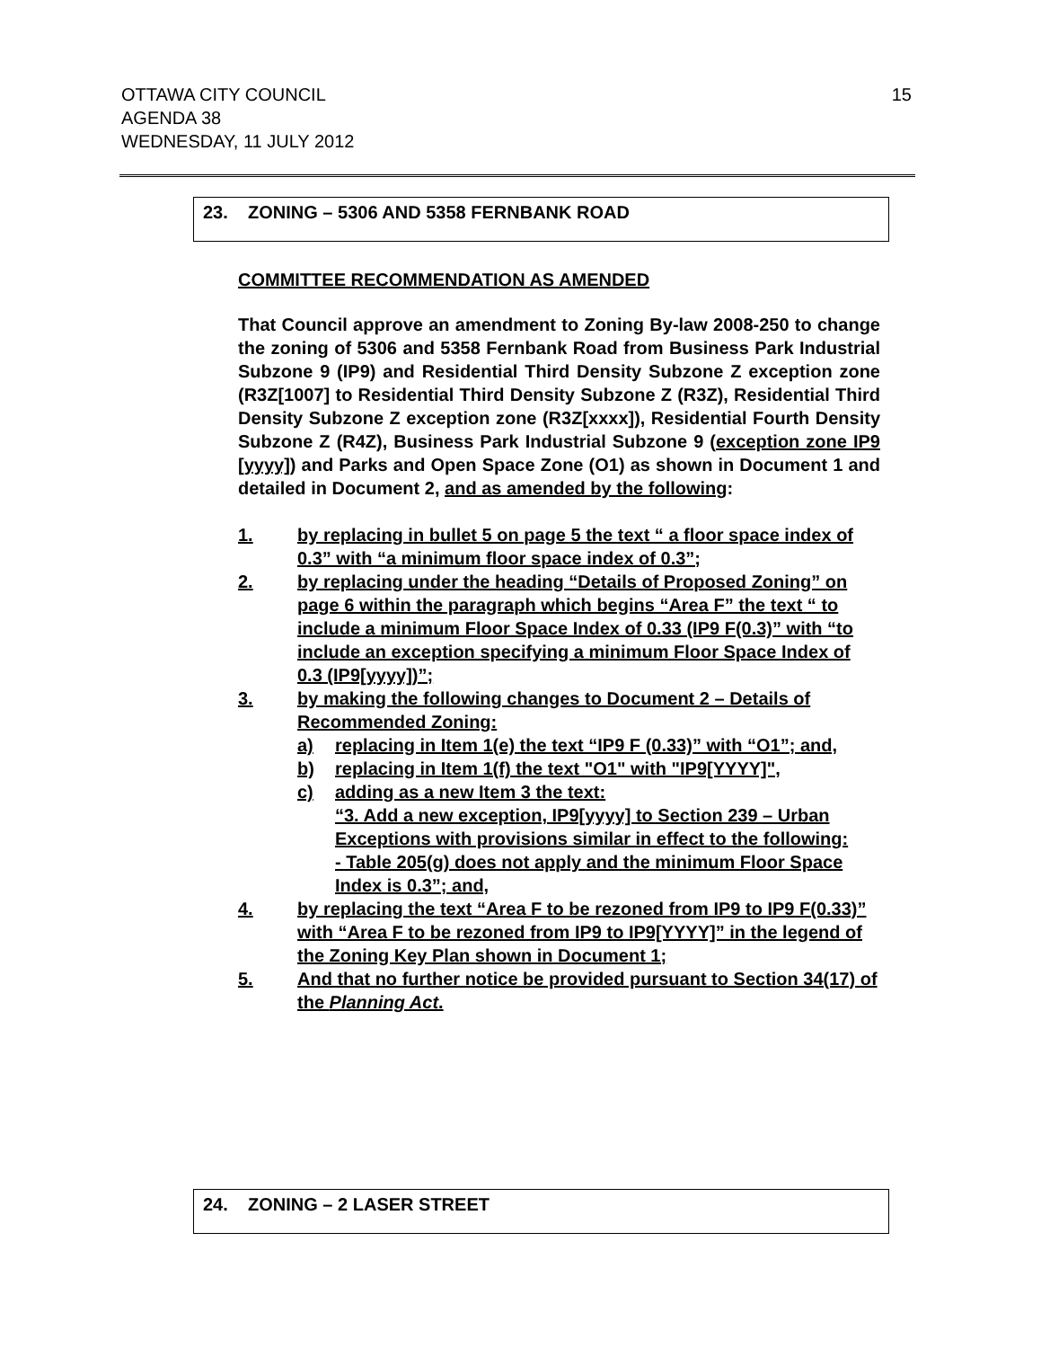OTTAWA CITY COUNCIL
AGENDA 38
WEDNESDAY, 11 JULY 2012
15
23. ZONING – 5306 AND 5358 FERNBANK ROAD
COMMITTEE RECOMMENDATION AS AMENDED
That Council approve an amendment to Zoning By-law 2008-250 to change the zoning of 5306 and 5358 Fernbank Road from Business Park Industrial Subzone 9 (IP9) and Residential Third Density Subzone Z exception zone (R3Z[1007] to Residential Third Density Subzone Z (R3Z), Residential Third Density Subzone Z exception zone (R3Z[xxxx]), Residential Fourth Density Subzone Z (R4Z), Business Park Industrial Subzone 9 (exception zone IP9 [yyyy]) and Parks and Open Space Zone (O1) as shown in Document 1 and detailed in Document 2, and as amended by the following:
1. by replacing in bullet 5 on page 5 the text “ a floor space index of 0.3” with “a minimum floor space index of 0.3”;
2. by replacing under the heading “Details of Proposed Zoning” on page 6 within the paragraph which begins “Area F” the text “ to include a minimum Floor Space Index of 0.33 (IP9 F(0.3)” with “to include an exception specifying a minimum Floor Space Index of 0.3 (IP9[yyyy])”;
3. by making the following changes to Document 2 – Details of Recommended Zoning:
a) replacing in Item 1(e) the text “IP9 F (0.33)” with “O1”; and,
b) replacing in Item 1(f) the text "O1" with "IP9[YYYY]",
c) adding as a new Item 3 the text:
“3. Add a new exception, IP9[yyyy] to Section 239 – Urban Exceptions with provisions similar in effect to the following:
- Table 205(g) does not apply and the minimum Floor Space Index is 0.3”; and,
4. by replacing the text “Area F to be rezoned from IP9 to IP9 F(0.33)” with “Area F to be rezoned from IP9 to IP9[YYYY]” in the legend of the Zoning Key Plan shown in Document 1;
5. And that no further notice be provided pursuant to Section 34(17) of the Planning Act.
24. ZONING – 2 LASER STREET